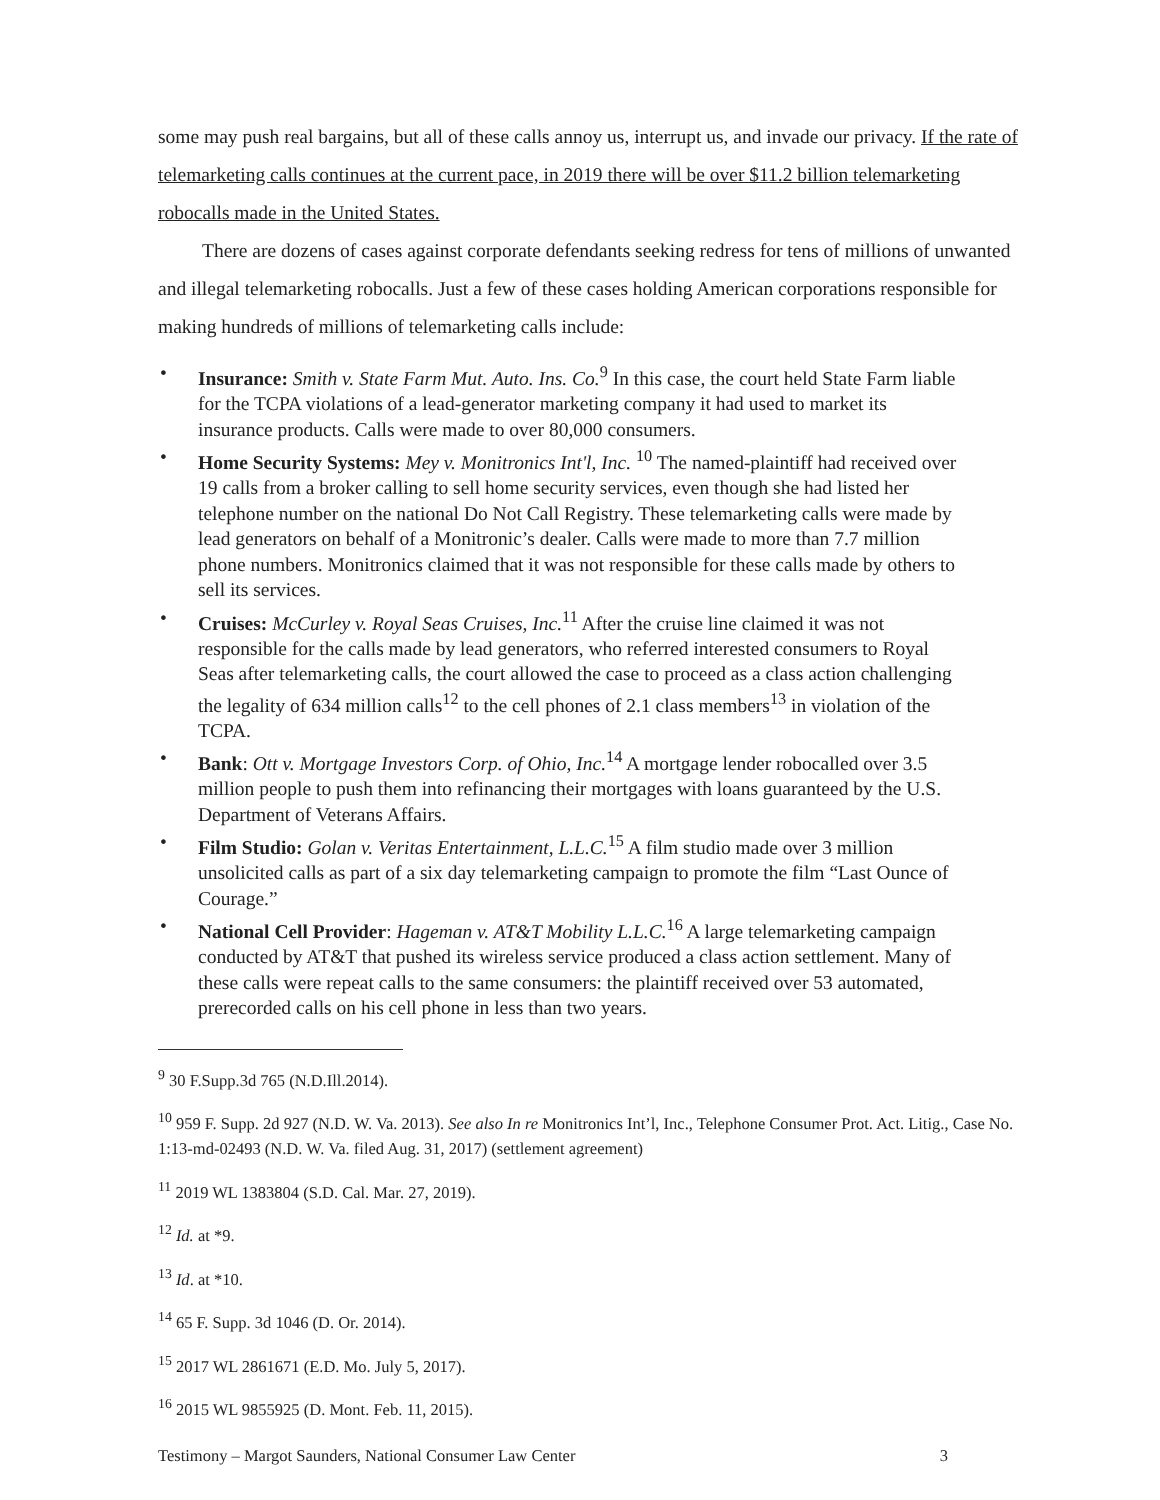some may push real bargains, but all of these calls annoy us, interrupt us, and invade our privacy. If the rate of telemarketing calls continues at the current pace, in 2019 there will be over $11.2 billion telemarketing robocalls made in the United States.
There are dozens of cases against corporate defendants seeking redress for tens of millions of unwanted and illegal telemarketing robocalls. Just a few of these cases holding American corporations responsible for making hundreds of millions of telemarketing calls include:
• Insurance: Smith v. State Farm Mut. Auto. Ins. Co.<sup>9</sup> In this case, the court held State Farm liable for the TCPA violations of a lead-generator marketing company it had used to market its insurance products. Calls were made to over 80,000 consumers.
• Home Security Systems: Mey v. Monitronics Int'l, Inc. <sup>10</sup> The named-plaintiff had received over 19 calls from a broker calling to sell home security services, even though she had listed her telephone number on the national Do Not Call Registry. These telemarketing calls were made by lead generators on behalf of a Monitronic’s dealer. Calls were made to more than 7.7 million phone numbers. Monitronics claimed that it was not responsible for these calls made by others to sell its services.
• Cruises: McCurley v. Royal Seas Cruises, Inc.<sup>11</sup> After the cruise line claimed it was not responsible for the calls made by lead generators, who referred interested consumers to Royal Seas after telemarketing calls, the court allowed the case to proceed as a class action challenging the legality of 634 million calls<sup>12</sup> to the cell phones of 2.1 class members<sup>13</sup> in violation of the TCPA.
• Bank: Ott v. Mortgage Investors Corp. of Ohio, Inc.<sup>14</sup> A mortgage lender robocalled over 3.5 million people to push them into refinancing their mortgages with loans guaranteed by the U.S. Department of Veterans Affairs.
• Film Studio: Golan v. Veritas Entertainment, L.L.C.<sup>15</sup> A film studio made over 3 million unsolicited calls as part of a six day telemarketing campaign to promote the film “Last Ounce of Courage.”
• National Cell Provider: Hageman v. AT&T Mobility L.L.C.<sup>16</sup> A large telemarketing campaign conducted by AT&T that pushed its wireless service produced a class action settlement. Many of these calls were repeat calls to the same consumers: the plaintiff received over 53 automated, prerecorded calls on his cell phone in less than two years.
<sup>9</sup> 30 F.Supp.3d 765 (N.D.Ill.2014).
<sup>10</sup> 959 F. Supp. 2d 927 (N.D. W. Va. 2013). See also In re Monitronics Int’l, Inc., Telephone Consumer Prot. Act. Litig., Case No. 1:13-md-02493 (N.D. W. Va. filed Aug. 31, 2017) (settlement agreement)
<sup>11</sup> 2019 WL 1383804 (S.D. Cal. Mar. 27, 2019).
<sup>12</sup> Id. at *9.
<sup>13</sup> Id. at *10.
<sup>14</sup> 65 F. Supp. 3d 1046 (D. Or. 2014).
<sup>15</sup> 2017 WL 2861671 (E.D. Mo. July 5, 2017).
<sup>16</sup> 2015 WL 9855925 (D. Mont. Feb. 11, 2015).
Testimony – Margot Saunders, National Consumer Law Center 3